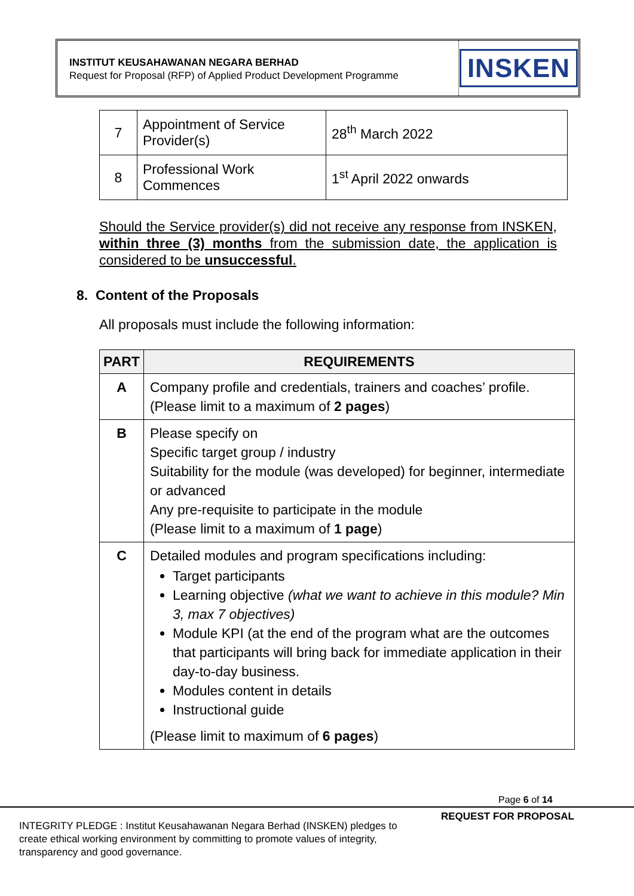INSTITUT KEUSAHAWANAN NEGARA BERHAD
Request for Proposal (RFP) of Applied Product Development Programme
INSKEN
| 7 | Appointment of Service Provider(s) | 28<sup>th</sup> March 2022 |
| 8 | Professional Work Commences | 1<sup>st</sup> April 2022 onwards |
Should the Service provider(s) did not receive any response from INSKEN, within three (3) months from the submission date, the application is considered to be unsuccessful.
8. Content of the Proposals
All proposals must include the following information:
| PART | REQUIREMENTS |
| --- | --- |
| A | Company profile and credentials, trainers and coaches’ profile. (Please limit to a maximum of 2 pages ) |
| B | Please specify on Specific target group / industry Suitability for the module (was developed) for beginner, intermediate or advanced Any pre-requisite to participate in the module (Please limit to a maximum of 1 page ) |
| C | Detailed modules and program specifications including: Target participants Learning objective (what we want to achieve in this module? Min 3, max 7 objectives) Module KPI (at the end of the program what are the outcomes that participants will bring back for immediate application in their day-to-day business. Modules content in details Instructional guide (Please limit to maximum of 6 pages ) |
Page 6 of 14
INTEGRITY PLEDGE : Institut Keusahawanan Negara Berhad (INSKEN) pledges to create ethical working environment by committing to promote values of integrity, transparency and good governance.
REQUEST FOR PROPOSAL